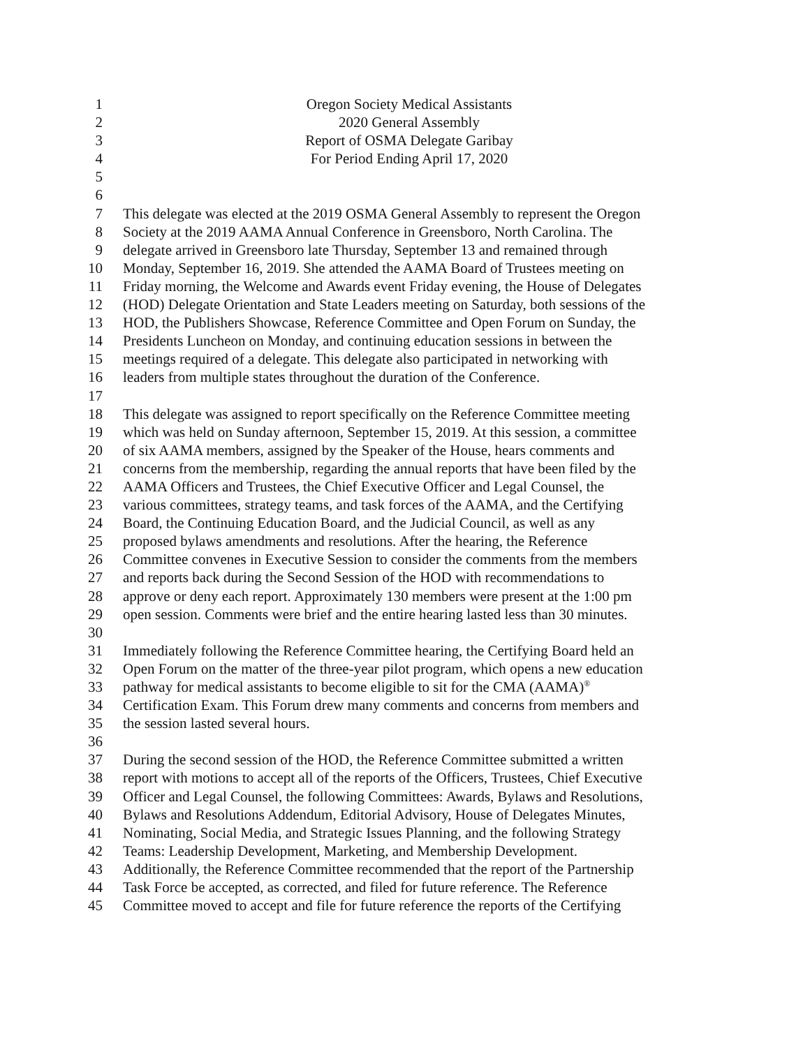1 Oregon Society Medical Assistants
2 2020 General Assembly
3 Report of OSMA Delegate Garibay
4 For Period Ending April 17, 2020
5
6
7 This delegate was elected at the 2019 OSMA General Assembly to represent the Oregon
8 Society at the 2019 AAMA Annual Conference in Greensboro, North Carolina. The
9 delegate arrived in Greensboro late Thursday, September 13 and remained through
10 Monday, September 16, 2019. She attended the AAMA Board of Trustees meeting on
11 Friday morning, the Welcome and Awards event Friday evening, the House of Delegates
12 (HOD) Delegate Orientation and State Leaders meeting on Saturday, both sessions of the
13 HOD, the Publishers Showcase, Reference Committee and Open Forum on Sunday, the
14 Presidents Luncheon on Monday, and continuing education sessions in between the
15 meetings required of a delegate. This delegate also participated in networking with
16 leaders from multiple states throughout the duration of the Conference.
17
18 This delegate was assigned to report specifically on the Reference Committee meeting
19 which was held on Sunday afternoon, September 15, 2019. At this session, a committee
20 of six AAMA members, assigned by the Speaker of the House, hears comments and
21 concerns from the membership, regarding the annual reports that have been filed by the
22 AAMA Officers and Trustees, the Chief Executive Officer and Legal Counsel, the
23 various committees, strategy teams, and task forces of the AAMA, and the Certifying
24 Board, the Continuing Education Board, and the Judicial Council, as well as any
25 proposed bylaws amendments and resolutions. After the hearing, the Reference
26 Committee convenes in Executive Session to consider the comments from the members
27 and reports back during the Second Session of the HOD with recommendations to
28 approve or deny each report. Approximately 130 members were present at the 1:00 pm
29 open session. Comments were brief and the entire hearing lasted less than 30 minutes.
30
31 Immediately following the Reference Committee hearing, the Certifying Board held an
32 Open Forum on the matter of the three-year pilot program, which opens a new education
33 pathway for medical assistants to become eligible to sit for the CMA (AAMA)<sup>®</sup>
34 Certification Exam. This Forum drew many comments and concerns from members and
35 the session lasted several hours.
36
37 During the second session of the HOD, the Reference Committee submitted a written
38 report with motions to accept all of the reports of the Officers, Trustees, Chief Executive
39 Officer and Legal Counsel, the following Committees: Awards, Bylaws and Resolutions,
40 Bylaws and Resolutions Addendum, Editorial Advisory, House of Delegates Minutes,
41 Nominating, Social Media, and Strategic Issues Planning, and the following Strategy
42 Teams: Leadership Development, Marketing, and Membership Development.
43 Additionally, the Reference Committee recommended that the report of the Partnership
44 Task Force be accepted, as corrected, and filed for future reference. The Reference
45 Committee moved to accept and file for future reference the reports of the Certifying